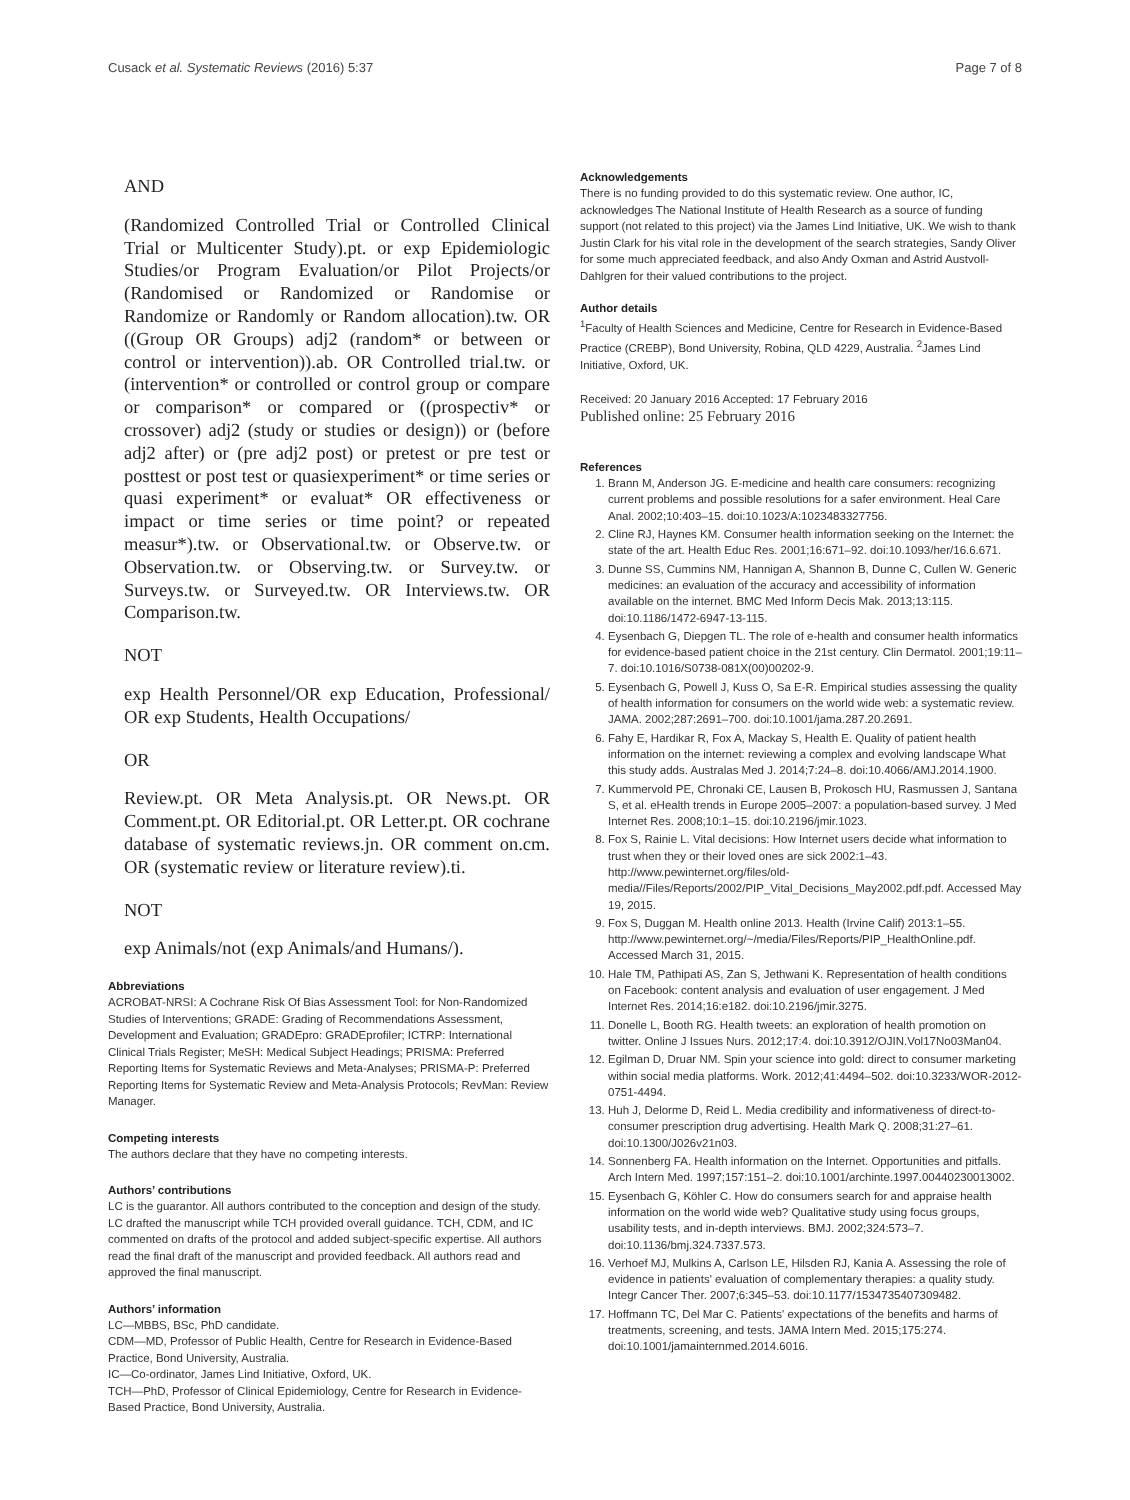Cusack et al. Systematic Reviews (2016) 5:37 Page 7 of 8
AND
(Randomized Controlled Trial or Controlled Clinical Trial or Multicenter Study).pt. or exp Epidemiologic Studies/or Program Evaluation/or Pilot Projects/or (Randomised or Randomized or Randomise or Randomize or Randomly or Random allocation).tw. OR ((Group OR Groups) adj2 (random* or between or control or intervention)).ab. OR Controlled trial.tw. or (intervention* or controlled or control group or compare or comparison* or compared or ((prospectiv* or crossover) adj2 (study or studies or design)) or (before adj2 after) or (pre adj2 post) or pretest or pre test or posttest or post test or quasiexperiment* or time series or quasi experiment* or evaluat* OR effectiveness or impact or time series or time point? or repeated measur*).tw. or Observational.tw. or Observe.tw. or Observation.tw. or Observing.tw. or Survey.tw. or Surveys.tw. or Surveyed.tw. OR Interviews.tw. OR Comparison.tw.
NOT
exp Health Personnel/OR exp Education, Professional/ OR exp Students, Health Occupations/
OR
Review.pt. OR Meta Analysis.pt. OR News.pt. OR Comment.pt. OR Editorial.pt. OR Letter.pt. OR cochrane database of systematic reviews.jn. OR comment on.cm. OR (systematic review or literature review).ti.
NOT
exp Animals/not (exp Animals/and Humans/).
Abbreviations
ACROBAT-NRSI: A Cochrane Risk Of Bias Assessment Tool: for Non-Randomized Studies of Interventions; GRADE: Grading of Recommendations Assessment, Development and Evaluation; GRADEpro: GRADEprofiler; ICTRP: International Clinical Trials Register; MeSH: Medical Subject Headings; PRISMA: Preferred Reporting Items for Systematic Reviews and Meta-Analyses; PRISMA-P: Preferred Reporting Items for Systematic Review and Meta-Analysis Protocols; RevMan: Review Manager.
Competing interests
The authors declare that they have no competing interests.
Authors’ contributions
LC is the guarantor. All authors contributed to the conception and design of the study. LC drafted the manuscript while TCH provided overall guidance. TCH, CDM, and IC commented on drafts of the protocol and added subject-specific expertise. All authors read the final draft of the manuscript and provided feedback. All authors read and approved the final manuscript.
Authors’ information
LC—MBBS, BSc, PhD candidate.
CDM—MD, Professor of Public Health, Centre for Research in Evidence-Based Practice, Bond University, Australia.
IC—Co-ordinator, James Lind Initiative, Oxford, UK.
TCH—PhD, Professor of Clinical Epidemiology, Centre for Research in Evidence-Based Practice, Bond University, Australia.
Acknowledgements
There is no funding provided to do this systematic review. One author, IC, acknowledges The National Institute of Health Research as a source of funding support (not related to this project) via the James Lind Initiative, UK. We wish to thank Justin Clark for his vital role in the development of the search strategies, Sandy Oliver for some much appreciated feedback, and also Andy Oxman and Astrid Austvoll-Dahlgren for their valued contributions to the project.
Author details
<sup>1</sup> Faculty of Health Sciences and Medicine, Centre for Research in Evidence-Based Practice (CREBP), Bond University, Robina, QLD 4229, Australia. <sup>2</sup>James Lind Initiative, Oxford, UK.
Received: 20 January 2016 Accepted: 17 February 2016
Published online: 25 February 2016
References
1. Brann M, Anderson JG. E-medicine and health care consumers: recognizing current problems and possible resolutions for a safer environment. Heal Care Anal. 2002;10:403–15. doi:10.1023/A:1023483327756.
2. Cline RJ, Haynes KM. Consumer health information seeking on the Internet: the state of the art. Health Educ Res. 2001;16:671–92. doi:10.1093/her/16.6.671.
3. Dunne SS, Cummins NM, Hannigan A, Shannon B, Dunne C, Cullen W. Generic medicines: an evaluation of the accuracy and accessibility of information available on the internet. BMC Med Inform Decis Mak. 2013;13:115. doi:10.1186/1472-6947-13-115.
4. Eysenbach G, Diepgen TL. The role of e-health and consumer health informatics for evidence-based patient choice in the 21st century. Clin Dermatol. 2001;19:11–7. doi:10.1016/S0738-081X(00)00202-9.
5. Eysenbach G, Powell J, Kuss O, Sa E-R. Empirical studies assessing the quality of health information for consumers on the world wide web: a systematic review. JAMA. 2002;287:2691–700. doi:10.1001/jama.287.20.2691.
6. Fahy E, Hardikar R, Fox A, Mackay S, Health E. Quality of patient health information on the internet: reviewing a complex and evolving landscape What this study adds. Australas Med J. 2014;7:24–8. doi:10.4066/AMJ.2014.1900.
7. Kummervold PE, Chronaki CE, Lausen B, Prokosch HU, Rasmussen J, Santana S, et al. eHealth trends in Europe 2005–2007: a population-based survey. J Med Internet Res. 2008;10:1–15. doi:10.2196/jmir.1023.
8. Fox S, Rainie L. Vital decisions: How Internet users decide what information to trust when they or their loved ones are sick 2002:1–43. http://www.pewinternet.org/files/old-media//Files/Reports/2002/PIP_Vital_Decisions_May2002.pdf.pdf. Accessed May 19, 2015.
9. Fox S, Duggan M. Health online 2013. Health (Irvine Calif) 2013:1–55. http://www.pewinternet.org/~/media/Files/Reports/PIP_HealthOnline.pdf. Accessed March 31, 2015.
10. Hale TM, Pathipati AS, Zan S, Jethwani K. Representation of health conditions on Facebook: content analysis and evaluation of user engagement. J Med Internet Res. 2014;16:e182. doi:10.2196/jmir.3275.
11. Donelle L, Booth RG. Health tweets: an exploration of health promotion on twitter. Online J Issues Nurs. 2012;17:4. doi:10.3912/OJIN.Vol17No03Man04.
12. Egilman D, Druar NM. Spin your science into gold: direct to consumer marketing within social media platforms. Work. 2012;41:4494–502. doi:10.3233/WOR-2012-0751-4494.
13. Huh J, Delorme D, Reid L. Media credibility and informativeness of direct-to-consumer prescription drug advertising. Health Mark Q. 2008;31:27–61. doi:10.1300/J026v21n03.
14. Sonnenberg FA. Health information on the Internet. Opportunities and pitfalls. Arch Intern Med. 1997;157:151–2. doi:10.1001/archinte.1997.00440230013002.
15. Eysenbach G, Köhler C. How do consumers search for and appraise health information on the world wide web? Qualitative study using focus groups, usability tests, and in-depth interviews. BMJ. 2002;324:573–7. doi:10.1136/bmj.324.7337.573.
16. Verhoef MJ, Mulkins A, Carlson LE, Hilsden RJ, Kania A. Assessing the role of evidence in patients' evaluation of complementary therapies: a quality study. Integr Cancer Ther. 2007;6:345–53. doi:10.1177/1534735407309482.
17. Hoffmann TC, Del Mar C. Patients' expectations of the benefits and harms of treatments, screening, and tests. JAMA Intern Med. 2015;175:274. doi:10.1001/jamainternmed.2014.6016.